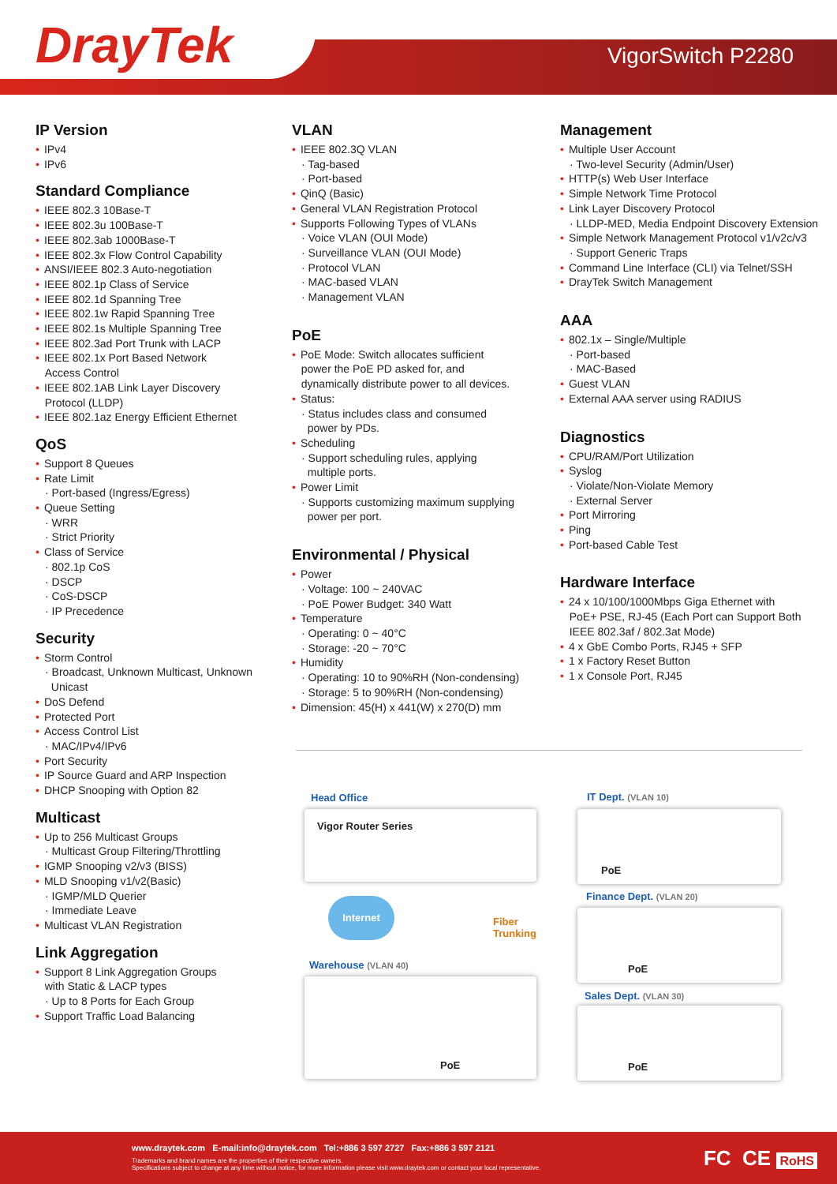DrayTek VigorSwitch P2280
IP Version
• IPv4
• IPv6
Standard Compliance
• IEEE 802.3 10Base-T
• IEEE 802.3u 100Base-T
• IEEE 802.3ab 1000Base-T
• IEEE 802.3x Flow Control Capability
• ANSI/IEEE 802.3 Auto-negotiation
• IEEE 802.1p Class of Service
• IEEE 802.1d Spanning Tree
• IEEE 802.1w Rapid Spanning Tree
• IEEE 802.1s Multiple Spanning Tree
• IEEE 802.3ad Port Trunk with LACP
• IEEE 802.1x Port Based Network
Access Control
• IEEE 802.1AB Link Layer Discovery
Protocol (LLDP)
• IEEE 802.1az Energy Efficient Ethernet
QoS
• Support 8 Queues
• Rate Limit
· Port-based (Ingress/Egress)
• Queue Setting
· WRR
· Strict Priority
• Class of Service
· 802.1p CoS
· DSCP
· CoS-DSCP
· IP Precedence
Security
• Storm Control
· Broadcast, Unknown Multicast, Unknown
Unicast
• DoS Defend
• Protected Port
• Access Control List
· MAC/IPv4/IPv6
• Port Security
• IP Source Guard and ARP Inspection
• DHCP Snooping with Option 82
Multicast
• Up to 256 Multicast Groups
· Multicast Group Filtering/Throttling
• IGMP Snooping v2/v3 (BISS)
• MLD Snooping v1/v2(Basic)
· IGMP/MLD Querier
· Immediate Leave
• Multicast VLAN Registration
Link Aggregation
• Support 8 Link Aggregation Groups
with Static & LACP types
· Up to 8 Ports for Each Group
• Support Traffic Load Balancing
VLAN
• IEEE 802.3Q VLAN
· Tag-based
· Port-based
• QinQ (Basic)
• General VLAN Registration Protocol
• Supports Following Types of VLANs
· Voice VLAN (OUI Mode)
· Surveillance VLAN (OUI Mode)
· Protocol VLAN
· MAC-based VLAN
· Management VLAN
PoE
• PoE Mode: Switch allocates sufficient
power the PoE PD asked for, and
dynamically distribute power to all devices.
• Status:
· Status includes class and consumed
power by PDs.
• Scheduling
· Support scheduling rules, applying
multiple ports.
• Power Limit
· Supports customizing maximum supplying
power per port.
Environmental / Physical
• Power
· Voltage: 100 ~ 240VAC
· PoE Power Budget: 340 Watt
• Temperature
· Operating: 0 ~ 40°C
· Storage: -20 ~ 70°C
• Humidity
· Operating: 10 to 90%RH (Non-condensing)
· Storage: 5 to 90%RH (Non-condensing)
• Dimension: 45(H) x 441(W) x 270(D) mm
Management
• Multiple User Account
· Two-level Security (Admin/User)
• HTTP(s) Web User Interface
• Simple Network Time Protocol
• Link Layer Discovery Protocol
· LLDP-MED, Media Endpoint Discovery Extension
• Simple Network Management Protocol v1/v2c/v3
· Support Generic Traps
• Command Line Interface (CLI) via Telnet/SSH
• DrayTek Switch Management
AAA
• 802.1x – Single/Multiple
· Port-based
· MAC-Based
• Guest VLAN
• External AAA server using RADIUS
Diagnostics
• CPU/RAM/Port Utilization
• Syslog
· Violate/Non-Violate Memory
· External Server
• Port Mirroring
• Ping
• Port-based Cable Test
Hardware Interface
• 24 x 10/100/1000Mbps Giga Ethernet with
PoE+ PSE, RJ-45 (Each Port can Support Both
IEEE 802.3af / 802.3at Mode)
• 4 x GbE Combo Ports, RJ45 + SFP
• 1 x Factory Reset Button
• 1 x Console Port, RJ45
Head Office
Vigor Router Series
Internet
Fiber
Trunking
Warehouse (VLAN 40)
PoE
IT Dept. (VLAN 10)
PoE
Finance Dept. (VLAN 20)
PoE
Sales Dept. (VLAN 30)
PoE
www.draytek.com E-mail:info@draytek.com Tel:+886 3 597 2727 Fax:+886 3 597 2121
Trademarks and brand names are the properties of their respective owners.
Specifications subject to change at any time without notice, for more information please visit www.draytek.com or contact your local representative.
FC CE RoHS